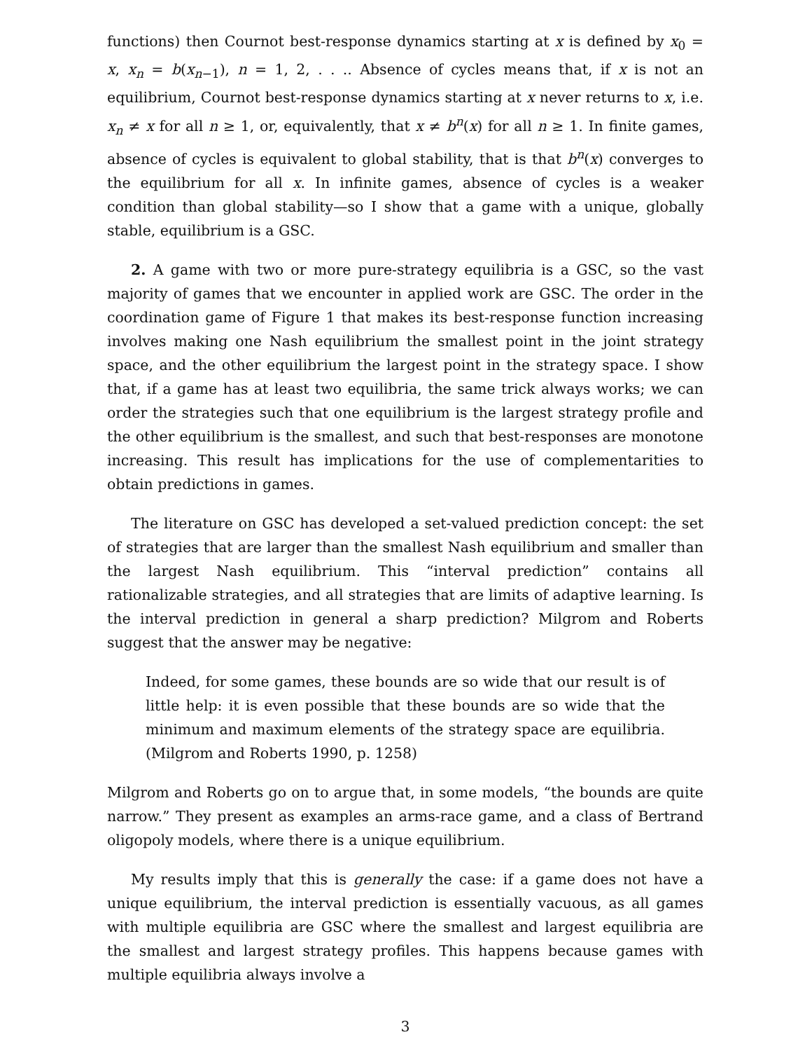functions) then Cournot best-response dynamics starting at x is defined by x<sub>0</sub> = x, x<sub>n</sub> = b(x<sub>n−1</sub>), n = 1, 2, . . .. Absence of cycles means that, if x is not an equilibrium, Cournot best-response dynamics starting at x never returns to x, i.e. x<sub>n</sub> ≠ x for all n ≥ 1, or, equivalently, that x ≠ b<sup>n</sup>(x) for all n ≥ 1. In finite games, absence of cycles is equivalent to global stability, that is that b<sup>n</sup>(x) converges to the equilibrium for all x. In infinite games, absence of cycles is a weaker condition than global stability—so I show that a game with a unique, globally stable, equilibrium is a GSC.
2. A game with two or more pure-strategy equilibria is a GSC, so the vast majority of games that we encounter in applied work are GSC. The order in the coordination game of Figure 1 that makes its best-response function increasing involves making one Nash equilibrium the smallest point in the joint strategy space, and the other equilibrium the largest point in the strategy space. I show that, if a game has at least two equilibria, the same trick always works; we can order the strategies such that one equilibrium is the largest strategy profile and the other equilibrium is the smallest, and such that best-responses are monotone increasing. This result has implications for the use of complementarities to obtain predictions in games.
The literature on GSC has developed a set-valued prediction concept: the set of strategies that are larger than the smallest Nash equilibrium and smaller than the largest Nash equilibrium. This “interval prediction” contains all rationalizable strategies, and all strategies that are limits of adaptive learning. Is the interval prediction in general a sharp prediction? Milgrom and Roberts suggest that the answer may be negative:
Indeed, for some games, these bounds are so wide that our result is of little help: it is even possible that these bounds are so wide that the minimum and maximum elements of the strategy space are equilibria. (Milgrom and Roberts 1990, p. 1258)
Milgrom and Roberts go on to argue that, in some models, “the bounds are quite narrow.” They present as examples an arms-race game, and a class of Bertrand oligopoly models, where there is a unique equilibrium.
My results imply that this is generally the case: if a game does not have a unique equilibrium, the interval prediction is essentially vacuous, as all games with multiple equilibria are GSC where the smallest and largest equilibria are the smallest and largest strategy profiles. This happens because games with multiple equilibria always involve a
3